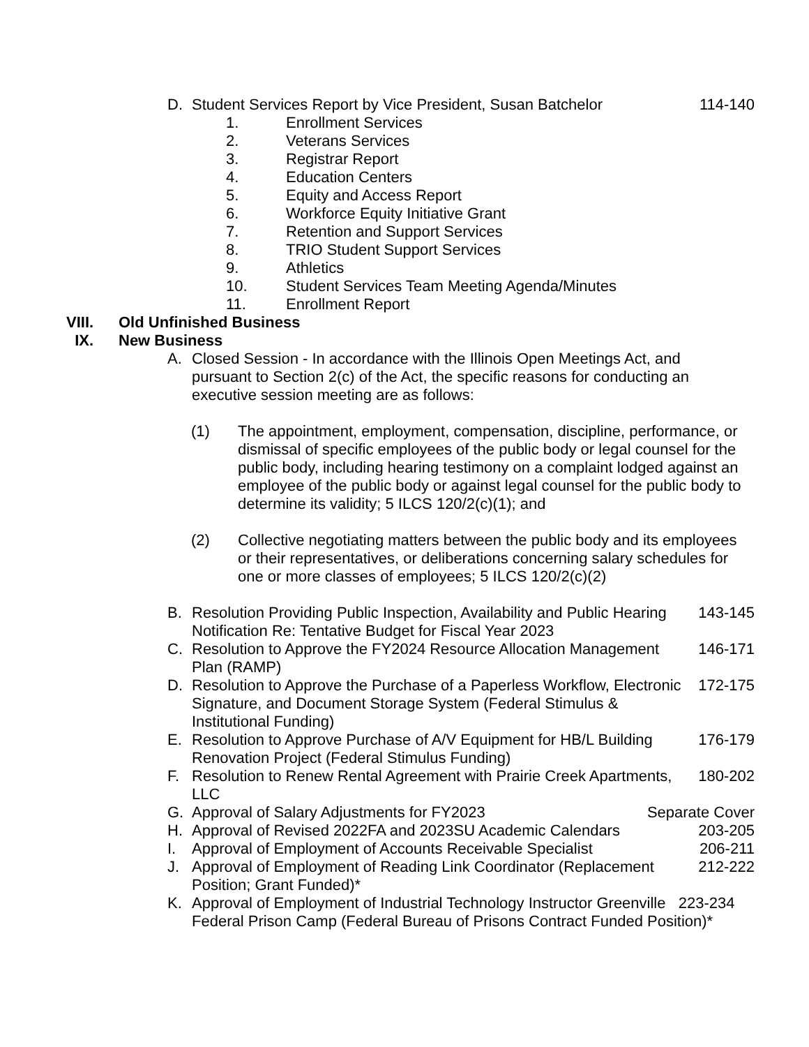D. Student Services Report by Vice President, Susan Batchelor 114-140
1. Enrollment Services
2. Veterans Services
3. Registrar Report
4. Education Centers
5. Equity and Access Report
6. Workforce Equity Initiative Grant
7. Retention and Support Services
8. TRIO Student Support Services
9. Athletics
10. Student Services Team Meeting Agenda/Minutes
11. Enrollment Report
VIII. Old Unfinished Business
IX. New Business
A. Closed Session - In accordance with the Illinois Open Meetings Act, and pursuant to Section 2(c) of the Act, the specific reasons for conducting an executive session meeting are as follows:
(1) The appointment, employment, compensation, discipline, performance, or dismissal of specific employees of the public body or legal counsel for the public body, including hearing testimony on a complaint lodged against an employee of the public body or against legal counsel for the public body to determine its validity; 5 ILCS 120/2(c)(1); and
(2) Collective negotiating matters between the public body and its employees or their representatives, or deliberations concerning salary schedules for one or more classes of employees; 5 ILCS 120/2(c)(2)
B. Resolution Providing Public Inspection, Availability and Public Hearing Notification Re: Tentative Budget for Fiscal Year 2023 143-145
C. Resolution to Approve the FY2024 Resource Allocation Management Plan (RAMP) 146-171
D. Resolution to Approve the Purchase of a Paperless Workflow, Electronic Signature, and Document Storage System (Federal Stimulus & Institutional Funding) 172-175
E. Resolution to Approve Purchase of A/V Equipment for HB/L Building Renovation Project (Federal Stimulus Funding) 176-179
F. Resolution to Renew Rental Agreement with Prairie Creek Apartments, LLC 180-202
G. Approval of Salary Adjustments for FY2023 Separate Cover
H. Approval of Revised 2022FA and 2023SU Academic Calendars 203-205
I. Approval of Employment of Accounts Receivable Specialist 206-211
J. Approval of Employment of Reading Link Coordinator (Replacement Position; Grant Funded)* 212-222
K. Approval of Employment of Industrial Technology Instructor Greenville 223-234 Federal Prison Camp (Federal Bureau of Prisons Contract Funded Position)*